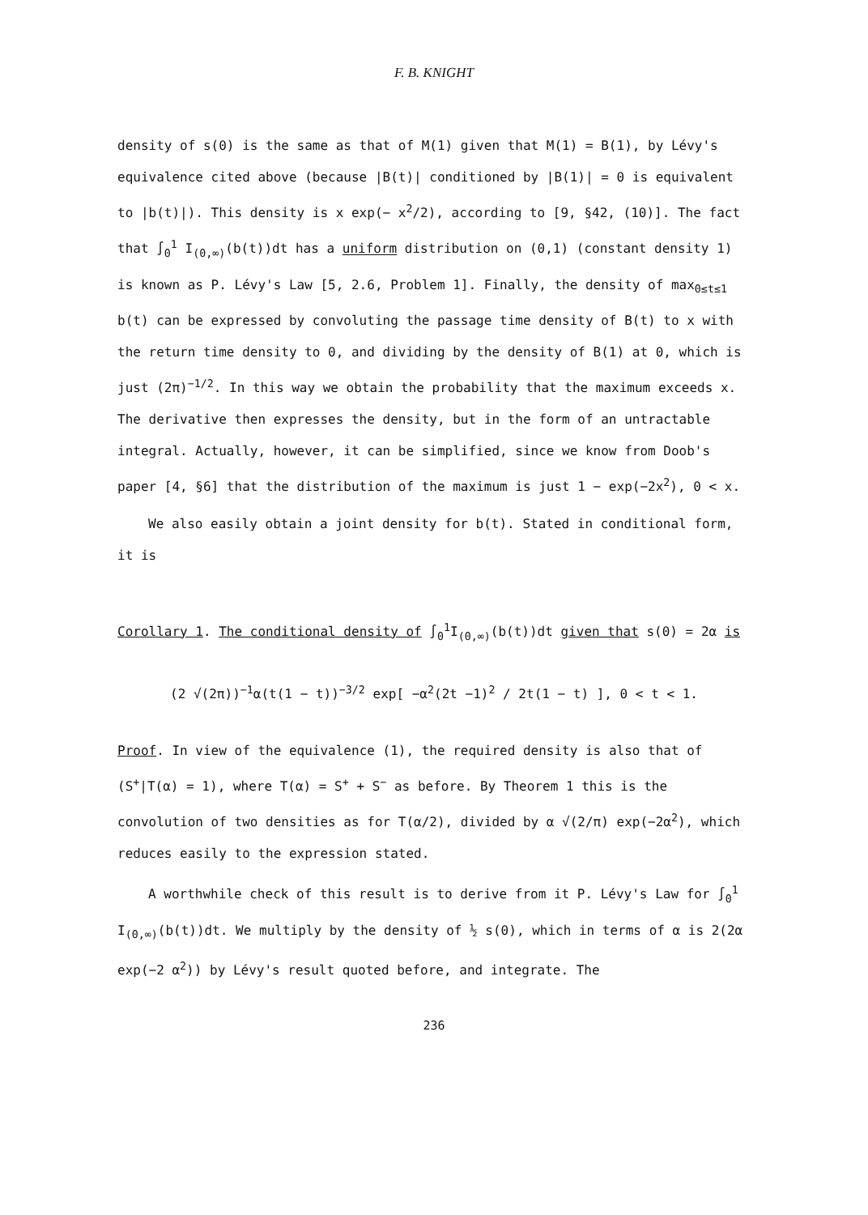F. B. KNIGHT
density of s(0) is the same as that of M(1) given that M(1) = B(1), by Lévy's equivalence cited above (because |B(t)| conditioned by |B(1)| = 0 is equivalent to |b(t)|). This density is x exp(− x<sup>2</sup>/2), according to [9, §42, (10)]. The fact that ∫<sub>0</sub><sup>1</sup> I<sub>(0,∞)</sub>(b(t))dt has a uniform distribution on (0,1) (constant density 1) is known as P. Lévy's Law [5, 2.6, Problem 1]. Finally, the density of max<sub>0≤t≤1</sub> b(t) can be expressed by convoluting the passage time density of B(t) to x with the return time density to 0, and dividing by the density of B(1) at 0, which is just (2π)<sup>−1/2</sup>. In this way we obtain the probability that the maximum exceeds x. The derivative then expresses the density, but in the form of an untractable integral. Actually, however, it can be simplified, since we know from Doob's paper [4, §6] that the distribution of the maximum is just 1 − exp(−2x<sup>2</sup>), 0 < x.
We also easily obtain a joint density for b(t). Stated in conditional form, it is
Corollary 1. The conditional density of ∫<sub>0</sub><sup>1</sup>I<sub>(0,∞)</sub>(b(t))dt given that s(0) = 2α is
(2 √(2π))<sup>−1</sup>α(t(1 − t))<sup>−3/2</sup> exp[ −α<sup>2</sup>(2t −1)<sup>2</sup> / 2t(1 − t) ], 0 < t < 1.
Proof. In view of the equivalence (1), the required density is also that of (S<sup>+</sup>|T(α) = 1), where T(α) = S<sup>+</sup> + S<sup>−</sup> as before. By Theorem 1 this is the convolution of two densities as for T(α/2), divided by α √(2/π) exp(−2α<sup>2</sup>), which reduces easily to the expression stated.
A worthwhile check of this result is to derive from it P. Lévy's Law for ∫<sub>0</sub><sup>1</sup> I<sub>(0,∞)</sub>(b(t))dt. We multiply by the density of ½ s(0), which in terms of α is 2(2α exp(−2 α<sup>2</sup>)) by Lévy's result quoted before, and integrate. The
236